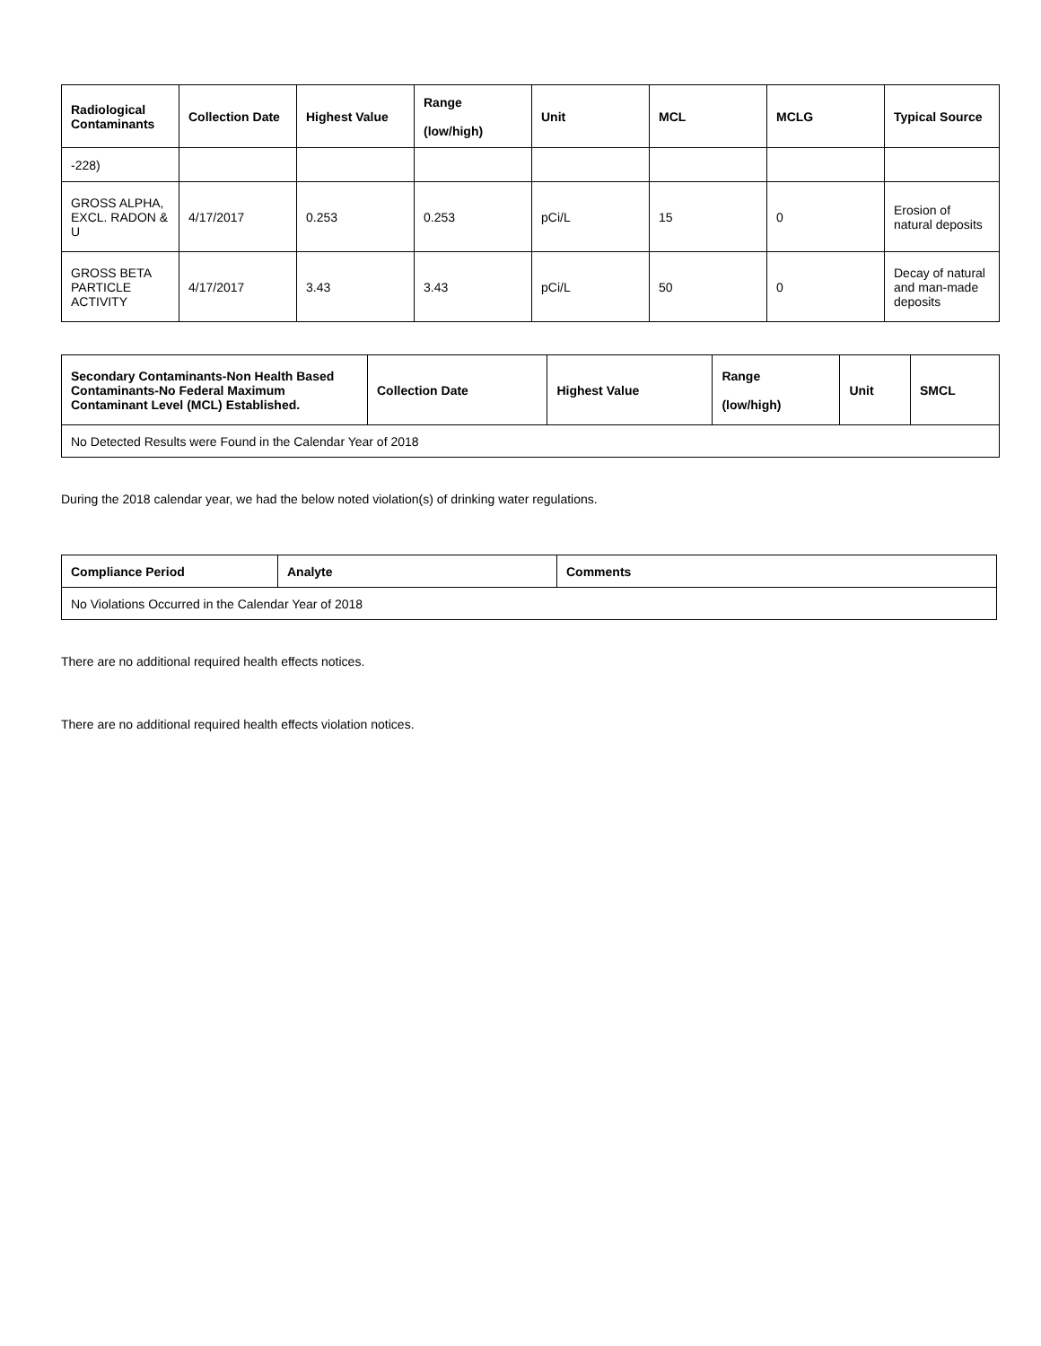| Radiological Contaminants | Collection Date | Highest Value | Range (low/high) | Unit | MCL | MCLG | Typical Source |
| --- | --- | --- | --- | --- | --- | --- | --- |
| -228) | | | | | | | |
| GROSS ALPHA, EXCL. RADON & U | 4/17/2017 | 0.253 | 0.253 | pCi/L | 15 | 0 | Erosion of natural deposits |
| GROSS BETA PARTICLE ACTIVITY | 4/17/2017 | 3.43 | 3.43 | pCi/L | 50 | 0 | Decay of natural and man-made deposits |
| Secondary Contaminants-Non Health Based Contaminants-No Federal Maximum Contaminant Level (MCL) Established. | Collection Date | Highest Value | Range (low/high) | Unit | SMCL |
| --- | --- | --- | --- | --- | --- |
| No Detected Results were Found in the Calendar Year of 2018 | | | | | |
During the 2018 calendar year, we had the below noted violation(s) of drinking water regulations.
| Compliance Period | Analyte | Comments |
| --- | --- | --- |
| No Violations Occurred in the Calendar Year of 2018 | | |
There are no additional required health effects notices.
There are no additional required health effects violation notices.